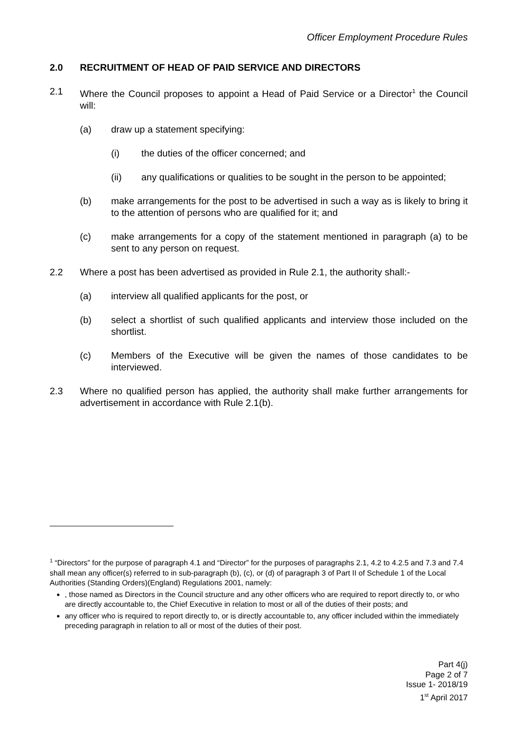Officer Employment Procedure Rules
2.0 RECRUITMENT OF HEAD OF PAID SERVICE AND DIRECTORS
2.1 Where the Council proposes to appoint a Head of Paid Service or a Director<sup>1</sup> the Council will:
(a) draw up a statement specifying:
(i) the duties of the officer concerned; and
(ii) any qualifications or qualities to be sought in the person to be appointed;
(b) make arrangements for the post to be advertised in such a way as is likely to bring it to the attention of persons who are qualified for it; and
(c) make arrangements for a copy of the statement mentioned in paragraph (a) to be sent to any person on request.
2.2 Where a post has been advertised as provided in Rule 2.1, the authority shall:-
(a) interview all qualified applicants for the post, or
(b) select a shortlist of such qualified applicants and interview those included on the shortlist.
(c) Members of the Executive will be given the names of those candidates to be interviewed.
2.3 Where no qualified person has applied, the authority shall make further arrangements for advertisement in accordance with Rule 2.1(b).
<sup>1</sup> “Directors” for the purpose of paragraph 4.1 and “Director” for the purposes of paragraphs 2.1, 4.2 to 4.2.5 and 7.3 and 7.4 shall mean any officer(s) referred to in sub-paragraph (b), (c), or (d) of paragraph 3 of Part II of Schedule 1 of the Local Authorities (Standing Orders)(England) Regulations 2001, namely:
, those named as Directors in the Council structure and any other officers who are required to report directly to, or who are directly accountable to, the Chief Executive in relation to most or all of the duties of their posts; and
any officer who is required to report directly to, or is directly accountable to, any officer included within the immediately preceding paragraph in relation to all or most of the duties of their post.
Part 4(j)
Page 2 of 7
Issue 1- 2018/19
1<sup>st</sup> April 2017